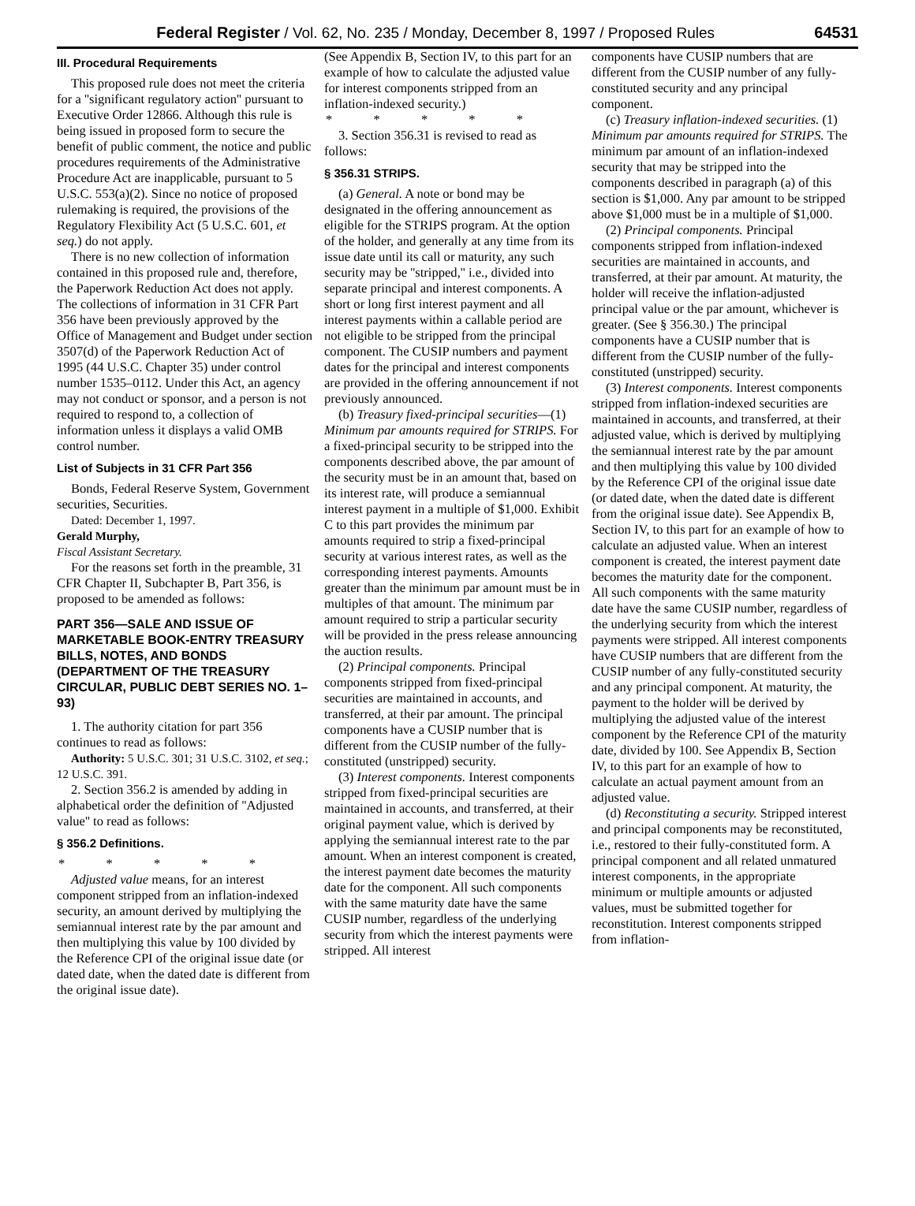Federal Register / Vol. 62, No. 235 / Monday, December 8, 1997 / Proposed Rules 64531
III. Procedural Requirements
This proposed rule does not meet the criteria for a ''significant regulatory action'' pursuant to Executive Order 12866. Although this rule is being issued in proposed form to secure the benefit of public comment, the notice and public procedures requirements of the Administrative Procedure Act are inapplicable, pursuant to 5 U.S.C. 553(a)(2). Since no notice of proposed rulemaking is required, the provisions of the Regulatory Flexibility Act (5 U.S.C. 601, et seq.) do not apply.
There is no new collection of information contained in this proposed rule and, therefore, the Paperwork Reduction Act does not apply. The collections of information in 31 CFR Part 356 have been previously approved by the Office of Management and Budget under section 3507(d) of the Paperwork Reduction Act of 1995 (44 U.S.C. Chapter 35) under control number 1535–0112. Under this Act, an agency may not conduct or sponsor, and a person is not required to respond to, a collection of information unless it displays a valid OMB control number.
List of Subjects in 31 CFR Part 356
Bonds, Federal Reserve System, Government securities, Securities.
Dated: December 1, 1997.
Gerald Murphy,
Fiscal Assistant Secretary.
For the reasons set forth in the preamble, 31 CFR Chapter II, Subchapter B, Part 356, is proposed to be amended as follows:
PART 356—SALE AND ISSUE OF MARKETABLE BOOK-ENTRY TREASURY BILLS, NOTES, AND BONDS (DEPARTMENT OF THE TREASURY CIRCULAR, PUBLIC DEBT SERIES NO. 1–93)
1. The authority citation for part 356 continues to read as follows:
Authority: 5 U.S.C. 301; 31 U.S.C. 3102, et seq.; 12 U.S.C. 391.
2. Section 356.2 is amended by adding in alphabetical order the definition of ''Adjusted value'' to read as follows:
§ 356.2 Definitions.
* * * * *
Adjusted value means, for an interest component stripped from an inflation-indexed security, an amount derived by multiplying the semiannual interest rate by the par amount and then multiplying this value by 100 divided by the Reference CPI of the original issue date (or dated date, when the dated date is different from the original issue date).
(See Appendix B, Section IV, to this part for an example of how to calculate the adjusted value for interest components stripped from an inflation-indexed security.)
* * * * *
3. Section 356.31 is revised to read as follows:
§ 356.31 STRIPS.
(a) General. A note or bond may be designated in the offering announcement as eligible for the STRIPS program. At the option of the holder, and generally at any time from its issue date until its call or maturity, any such security may be ''stripped,'' i.e., divided into separate principal and interest components. A short or long first interest payment and all interest payments within a callable period are not eligible to be stripped from the principal component. The CUSIP numbers and payment dates for the principal and interest components are provided in the offering announcement if not previously announced.
(b) Treasury fixed-principal securities—(1) Minimum par amounts required for STRIPS. For a fixed-principal security to be stripped into the components described above, the par amount of the security must be in an amount that, based on its interest rate, will produce a semiannual interest payment in a multiple of $1,000. Exhibit C to this part provides the minimum par amounts required to strip a fixed-principal security at various interest rates, as well as the corresponding interest payments. Amounts greater than the minimum par amount must be in multiples of that amount. The minimum par amount required to strip a particular security will be provided in the press release announcing the auction results.
(2) Principal components. Principal components stripped from fixed-principal securities are maintained in accounts, and transferred, at their par amount. The principal components have a CUSIP number that is different from the CUSIP number of the fully-constituted (unstripped) security.
(3) Interest components. Interest components stripped from fixed-principal securities are maintained in accounts, and transferred, at their original payment value, which is derived by applying the semiannual interest rate to the par amount. When an interest component is created, the interest payment date becomes the maturity date for the component. All such components with the same maturity date have the same CUSIP number, regardless of the underlying security from which the interest payments were stripped. All interest
components have CUSIP numbers that are different from the CUSIP number of any fully-constituted security and any principal component.
(c) Treasury inflation-indexed securities. (1) Minimum par amounts required for STRIPS. The minimum par amount of an inflation-indexed security that may be stripped into the components described in paragraph (a) of this section is $1,000. Any par amount to be stripped above $1,000 must be in a multiple of $1,000.
(2) Principal components. Principal components stripped from inflation-indexed securities are maintained in accounts, and transferred, at their par amount. At maturity, the holder will receive the inflation-adjusted principal value or the par amount, whichever is greater. (See § 356.30.) The principal components have a CUSIP number that is different from the CUSIP number of the fully-constituted (unstripped) security.
(3) Interest components. Interest components stripped from inflation-indexed securities are maintained in accounts, and transferred, at their adjusted value, which is derived by multiplying the semiannual interest rate by the par amount and then multiplying this value by 100 divided by the Reference CPI of the original issue date (or dated date, when the dated date is different from the original issue date). See Appendix B, Section IV, to this part for an example of how to calculate an adjusted value. When an interest component is created, the interest payment date becomes the maturity date for the component. All such components with the same maturity date have the same CUSIP number, regardless of the underlying security from which the interest payments were stripped. All interest components have CUSIP numbers that are different from the CUSIP number of any fully-constituted security and any principal component. At maturity, the payment to the holder will be derived by multiplying the adjusted value of the interest component by the Reference CPI of the maturity date, divided by 100. See Appendix B, Section IV, to this part for an example of how to calculate an actual payment amount from an adjusted value.
(d) Reconstituting a security. Stripped interest and principal components may be reconstituted, i.e., restored to their fully-constituted form. A principal component and all related unmatured interest components, in the appropriate minimum or multiple amounts or adjusted values, must be submitted together for reconstitution. Interest components stripped from inflation-